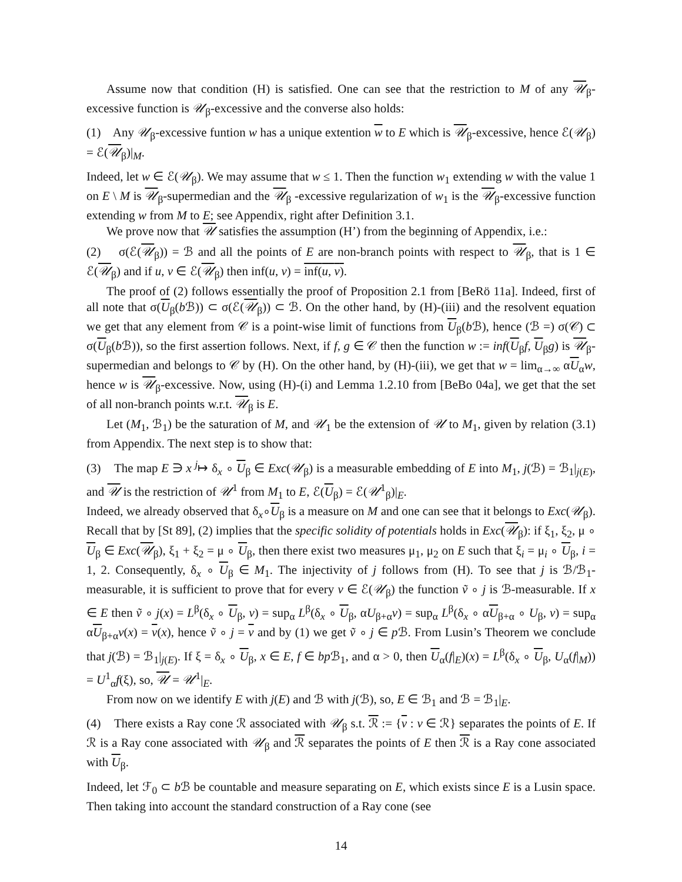Assume now that condition (H) is satisfied. One can see that the restriction to M of any 𝒰<sub>β</sub>-excessive function is 𝒰<sub>β</sub>-excessive and the converse also holds:
(1) Any 𝒰<sub>β</sub>-excessive funtion w has a unique extention w to E which is 𝒰<sub>β</sub>-excessive, hence ℰ(𝒰<sub>β</sub>) = ℰ(𝒰<sub>β</sub>)|<sub>M</sub>.
Indeed, let w ∈ ℰ(𝒰<sub>β</sub>). We may assume that w ≤ 1. Then the function w<sub>1</sub> extending w with the value 1 on E \ M is 𝒰<sub>β</sub>-supermedian and the 𝒰<sub>β</sub> -excessive regularization of w<sub>1</sub> is the 𝒰<sub>β</sub>-excessive function extending w from M to E; see Appendix, right after Definition 3.1.
We prove now that 𝒰 satisfies the assumption (H’) from the beginning of Appendix, i.e.:
(2) σ(ℰ(𝒰<sub>β</sub>)) = ℬ and all the points of E are non-branch points with respect to 𝒰<sub>β</sub>, that is 1 ∈ ℰ(𝒰<sub>β</sub>) and if u, v ∈ ℰ(𝒰<sub>β</sub>) then inf(u, v) = inf(u, v).
The proof of (2) follows essentially the proof of Proposition 2.1 from [BeRö 11a]. Indeed, first of all note that σ(U<sub>β</sub>(b ℬ)) ⊂ σ(ℰ(𝒰<sub>β</sub>)) ⊂ ℬ. On the other hand, by (H)-(iii) and the resolvent equation we get that any element from 𝒞 is a point-wise limit of functions from U<sub>β</sub>(b ℬ), hence (ℬ =) σ(𝒞) ⊂ σ(U<sub>β</sub>(b ℬ)), so the first assertion follows. Next, if f, g ∈ 𝒞 then the function w := inf(U<sub>β</sub>f, U<sub>β</sub>g) is 𝒰<sub>β</sub>-supermedian and belongs to 𝒞 by (H). On the other hand, by (H)-(iii), we get that w = lim<sub>α→∞</sub> αU<sub>α</sub>w, hence w is 𝒰<sub>β</sub>-excessive. Now, using (H)-(i) and Lemma 1.2.10 from [BeBo 04a], we get that the set of all non-branch points w.r.t. 𝒰<sub>β</sub> is E.
Let (M<sub>1</sub>, ℬ<sub>1</sub>) be the saturation of M, and 𝒰<sub>1</sub> be the extension of 𝒰 to M<sub>1</sub>, given by relation (3.1) from Appendix. The next step is to show that:
(3) The map E ∋ x <sup>j</sup>↦ δ<sub>x</sub> ∘ U<sub>β</sub> ∈ Exc(𝒰<sub>β</sub>) is a measurable embedding of E into M<sub>1</sub>, j(ℬ) = ℬ<sub>1</sub>|<sub>j(E)</sub>, and 𝒰 is the restriction of 𝒰<sup>1</sup> from M<sub>1</sub> to E, ℰ(U<sub>β</sub>) = ℰ(𝒰<sup>1</sup><sub>β</sub>)|<sub>E</sub>.
Indeed, we already observed that δ<sub>x</sub>∘U<sub>β</sub> is a measure on M and one can see that it belongs to Exc(𝒰<sub>β</sub>). Recall that by [St 89], (2) implies that the specific solidity of potentials holds in Exc(𝒰<sub>β</sub>): if ξ<sub>1</sub>, ξ<sub>2</sub>, μ ∘ U<sub>β</sub> ∈ Exc(𝒰<sub>β</sub>), ξ<sub>1</sub> + ξ<sub>2</sub> = μ ∘ U<sub>β</sub>, then there exist two measures μ<sub>1</sub>, μ<sub>2</sub> on E such that ξ<sub>i</sub> = μ<sub>i</sub> ∘ U<sub>β</sub>, i = 1, 2. Consequently, δ<sub>x</sub> ∘ U<sub>β</sub> ∈ M<sub>1</sub>. The injectivity of j follows from (H). To see that j is ℬ/ℬ<sub>1</sub>-measurable, it is sufficient to prove that for every v ∈ ℰ(𝒰<sub>β</sub>) the function ṽ ∘ j is ℬ-measurable. If x ∈ E then ṽ ∘ j(x) = L<sup>β</sup>(δ<sub>x</sub> ∘ U<sub>β</sub>, v) = sup<sub>α</sub> L<sup>β</sup>(δ<sub>x</sub> ∘ U<sub>β</sub>, αU<sub>β+α</sub>v) = sup<sub>α</sub> L<sup>β</sup>(δ<sub>x</sub> ∘ αU<sub>β+α</sub> ∘ U<sub>β</sub>, v) = sup<sub>α</sub> αU<sub>β+α</sub>v(x) = v(x), hence ṽ ∘ j = v and by (1) we get ṽ ∘ j ∈ p ℬ. From Lusin’s Theorem we conclude that j(ℬ) = ℬ<sub>1</sub>|<sub>j(E)</sub>. If ξ = δ<sub>x</sub> ∘ U<sub>β</sub>, x ∈ E, f ∈ bp ℬ<sub>1</sub>, and α > 0, then U<sub>α</sub>(f|<sub>E</sub>)(x) = L<sup>β</sup>(δ<sub>x</sub> ∘ U<sub>β</sub>, U<sub>α</sub>(f|<sub>M</sub>)) = U<sup>1</sup><sub>α</sub>f(ξ), so, 𝒰 = 𝒰<sup>1</sup>|<sub>E</sub>.
From now on we identify E with j(E) and ℬ with j(ℬ), so, E ∈ ℬ<sub>1</sub> and ℬ = ℬ<sub>1</sub>|<sub>E</sub>.
(4) There exists a Ray cone ℛ associated with 𝒰<sub>β</sub> s.t. ℛ := {v : v ∈ ℛ} separates the points of E. If ℛ is a Ray cone associated with 𝒰<sub>β</sub> and ℛ separates the points of E then ℛ is a Ray cone associated with U<sub>β</sub>.
Indeed, let ℱ<sub>0</sub> ⊂ b ℬ be countable and measure separating on E, which exists since E is a Lusin space. Then taking into account the standard construction of a Ray cone (see
14